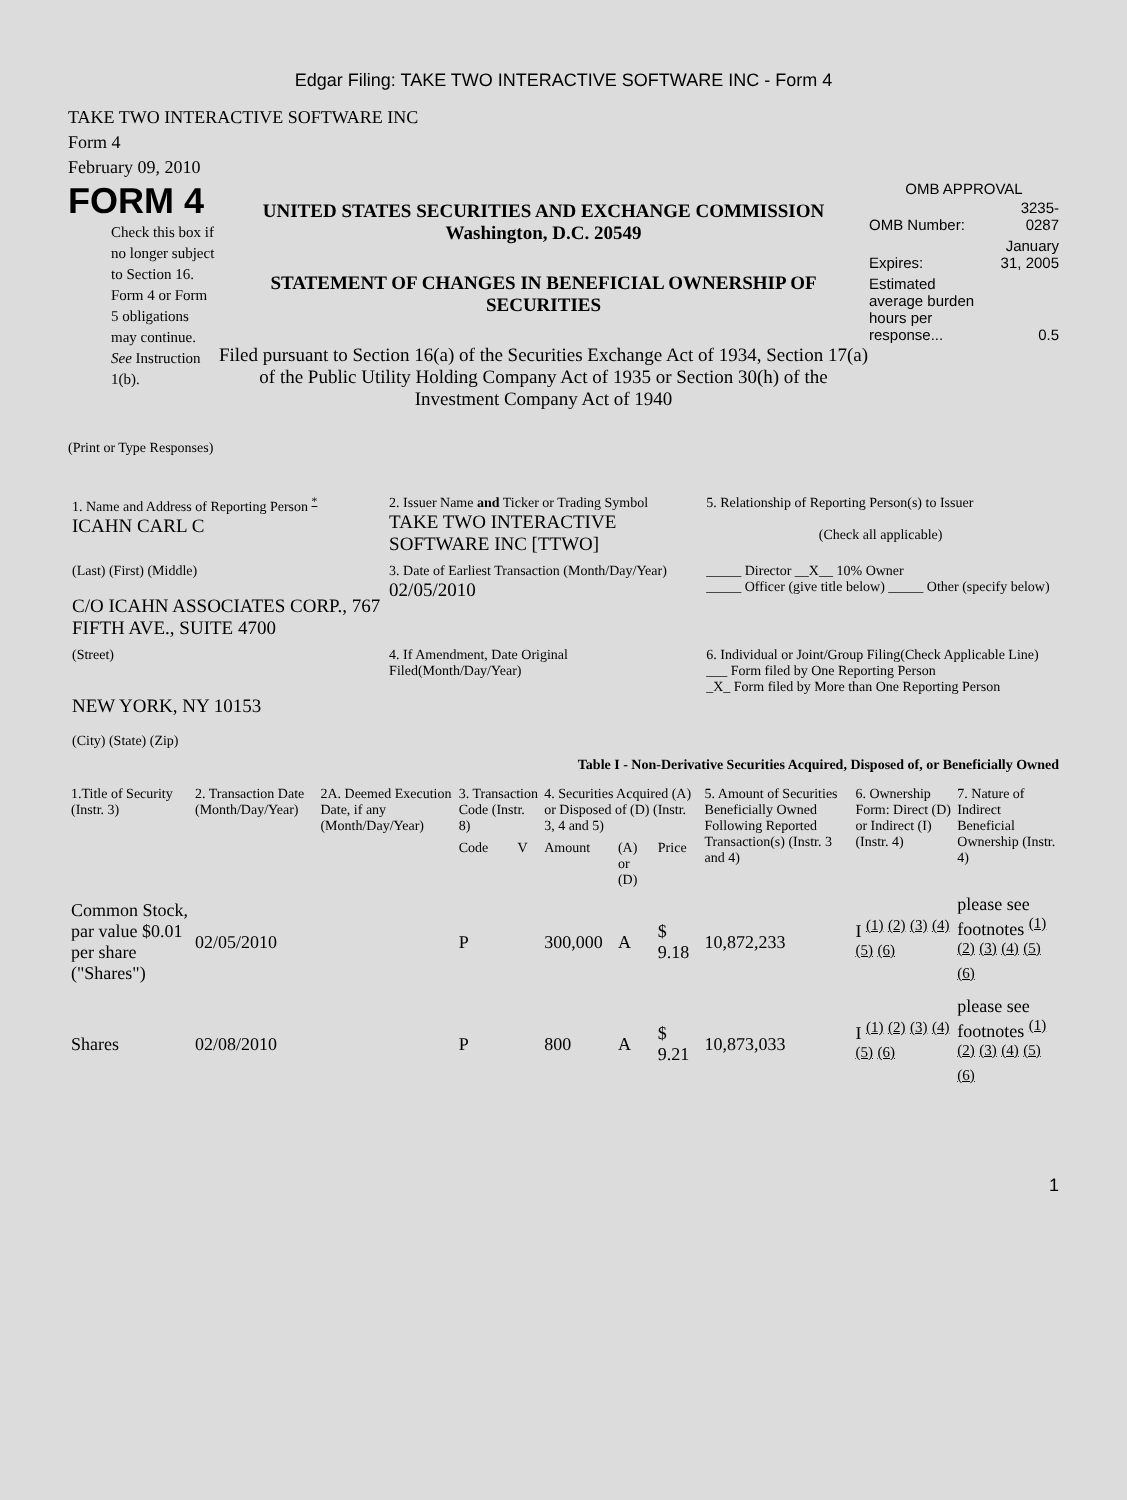Edgar Filing: TAKE TWO INTERACTIVE SOFTWARE INC - Form 4
TAKE TWO INTERACTIVE SOFTWARE INC
Form 4
February 09, 2010
FORM 4
Check this box if no longer subject to Section 16. Form 4 or Form 5 obligations may continue. See Instruction 1(b).
UNITED STATES SECURITIES AND EXCHANGE COMMISSION
Washington, D.C. 20549
STATEMENT OF CHANGES IN BENEFICIAL OWNERSHIP OF SECURITIES
Filed pursuant to Section 16(a) of the Securities Exchange Act of 1934, Section 17(a) of the Public Utility Holding Company Act of 1935 or Section 30(h) of the Investment Company Act of 1940
OMB APPROVAL
| OMB Number: | 3235-0287 |
| Expires: | January 31, 2005 |
| Estimated average burden hours per response... | 0.5 |
(Print or Type Responses)
| 1. Name and Address of Reporting Person <sup>*</sup> ICAHN CARL C | 2. Issuer Name and Ticker or Trading Symbol TAKE TWO INTERACTIVE SOFTWARE INC [TTWO] | 5. Relationship of Reporting Person(s) to Issuer (Check all applicable) |
| (Last) (First) (Middle) C/O ICAHN ASSOCIATES CORP., 767 FIFTH AVE., SUITE 4700 | 3. Date of Earliest Transaction (Month/Day/Year) 02/05/2010 | _____ Director __X__ 10% Owner _____ Officer (give title below) _____ Other (specify below) |
| (Street) NEW YORK, NY 10153 (City) (State) (Zip) | 4. If Amendment, Date Original Filed(Month/Day/Year) | 6. Individual or Joint/Group Filing(Check Applicable Line) ___ Form filed by One Reporting Person _X_ Form filed by More than One Reporting Person |
Table I - Non-Derivative Securities Acquired, Disposed of, or Beneficially Owned
| 1.Title of Security (Instr. 3) | 2. Transaction Date (Month/Day/Year) | 2A. Deemed Execution Date, if any (Month/Day/Year) | 3. Transaction Code (Instr. 8) | | 4. Securities Acquired (A) or Disposed of (D) (Instr. 3, 4 and 5) | | | 5. Amount of Securities Beneficially Owned Following Reported Transaction(s) (Instr. 3 and 4) | 6. Ownership Form: Direct (D) or Indirect (I) (Instr. 4) | 7. Nature of Indirect Beneficial Ownership (Instr. 4) |
| --- | --- | --- | --- | --- | --- | --- | --- | --- | --- | --- |
| | | | Code | V | Amount | (A) or (D) | Price | | | |
| Common Stock, par value $0.01 per share ("Shares") | 02/05/2010 | | P | | 300,000 | A | $ 9.18 | 10,872,233 | I <sup>(1)</sup> <sup>(2)</sup> <sup>(3)</sup> <sup>(4)</sup> <sup>(5)</sup> <sup>(6)</sup> | please see footnotes <sup>(1)</sup> <sup>(2)</sup> <sup>(3)</sup> <sup>(4)</sup> <sup>(5)</sup> <sup>(6)</sup> |
| Shares | 02/08/2010 | | P | | 800 | A | $ 9.21 | 10,873,033 | I <sup>(1)</sup> <sup>(2)</sup> <sup>(3)</sup> <sup>(4)</sup> <sup>(5)</sup> <sup>(6)</sup> | please see footnotes <sup>(1)</sup> <sup>(2)</sup> <sup>(3)</sup> <sup>(4)</sup> <sup>(5)</sup> <sup>(6)</sup> |
1